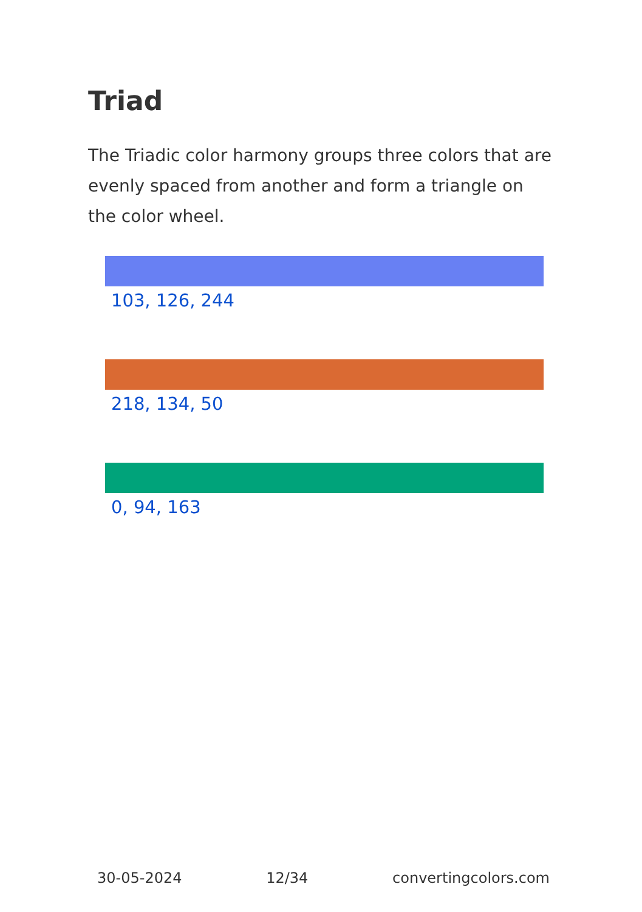Triad
The Triadic color harmony groups three colors that are evenly spaced from another and form a triangle on the color wheel.
103, 126, 244
218, 134, 50
0, 94, 163
30-05-2024 12/34 convertingcolors.com